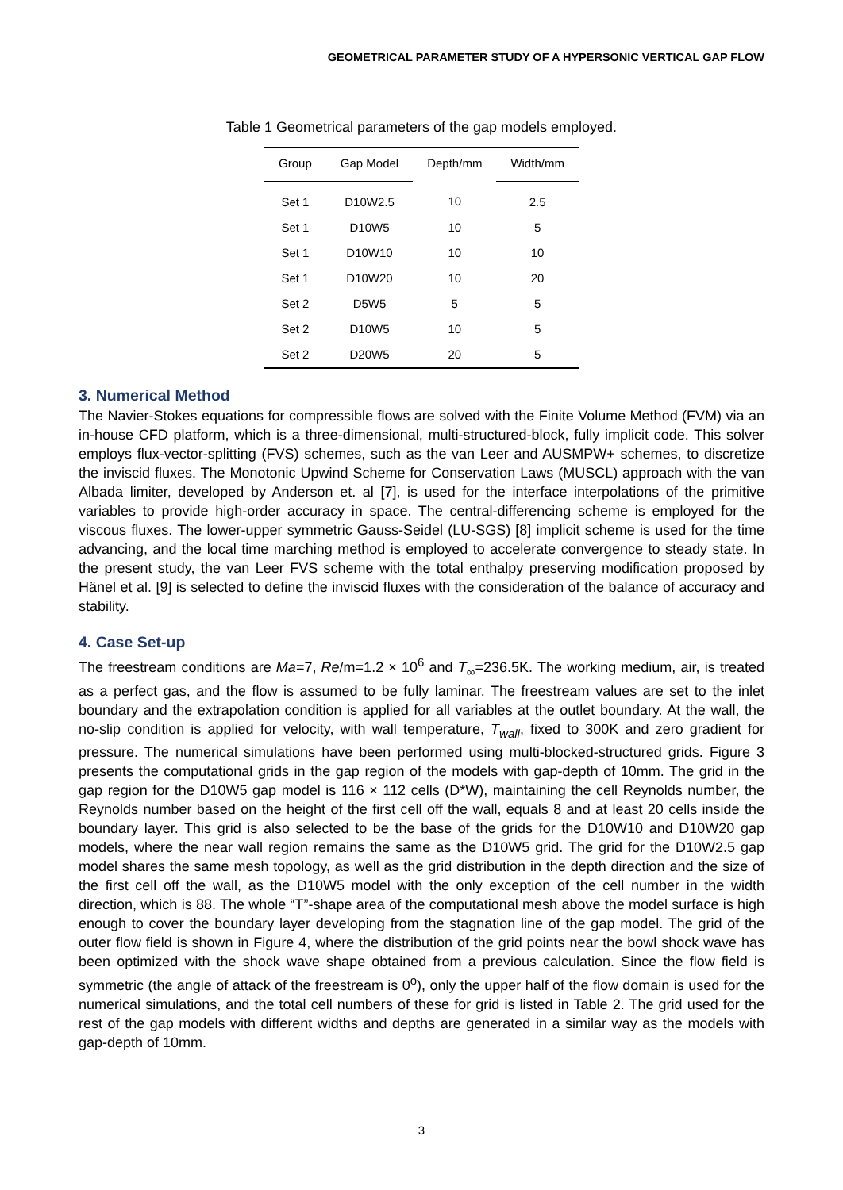GEOMETRICAL PARAMETER STUDY OF A HYPERSONIC VERTICAL GAP FLOW
Table 1 Geometrical parameters of the gap models employed.
| Group | Gap Model | Depth/mm | Width/mm |
| --- | --- | --- | --- |
| Set 1 | D10W2.5 | 10 | 2.5 |
| Set 1 | D10W5 | 10 | 5 |
| Set 1 | D10W10 | 10 | 10 |
| Set 1 | D10W20 | 10 | 20 |
| Set 2 | D5W5 | 5 | 5 |
| Set 2 | D10W5 | 10 | 5 |
| Set 2 | D20W5 | 20 | 5 |
3. Numerical Method
The Navier-Stokes equations for compressible flows are solved with the Finite Volume Method (FVM) via an in-house CFD platform, which is a three-dimensional, multi-structured-block, fully implicit code. This solver employs flux-vector-splitting (FVS) schemes, such as the van Leer and AUSMPW+ schemes, to discretize the inviscid fluxes. The Monotonic Upwind Scheme for Conservation Laws (MUSCL) approach with the van Albada limiter, developed by Anderson et. al [7], is used for the interface interpolations of the primitive variables to provide high-order accuracy in space. The central-differencing scheme is employed for the viscous fluxes. The lower-upper symmetric Gauss-Seidel (LU-SGS) [8] implicit scheme is used for the time advancing, and the local time marching method is employed to accelerate convergence to steady state. In the present study, the van Leer FVS scheme with the total enthalpy preserving modification proposed by Hänel et al. [9] is selected to define the inviscid fluxes with the consideration of the balance of accuracy and stability.
4. Case Set-up
The freestream conditions are Ma=7, Re/m=1.2 × 10<sup>6</sup> and T<sub>∞</sub>=236.5K. The working medium, air, is treated as a perfect gas, and the flow is assumed to be fully laminar. The freestream values are set to the inlet boundary and the extrapolation condition is applied for all variables at the outlet boundary. At the wall, the no-slip condition is applied for velocity, with wall temperature, T<sub>wall</sub>, fixed to 300K and zero gradient for pressure. The numerical simulations have been performed using multi-blocked-structured grids. Figure 3 presents the computational grids in the gap region of the models with gap-depth of 10mm. The grid in the gap region for the D10W5 gap model is 116 × 112 cells (D*W), maintaining the cell Reynolds number, the Reynolds number based on the height of the first cell off the wall, equals 8 and at least 20 cells inside the boundary layer. This grid is also selected to be the base of the grids for the D10W10 and D10W20 gap models, where the near wall region remains the same as the D10W5 grid. The grid for the D10W2.5 gap model shares the same mesh topology, as well as the grid distribution in the depth direction and the size of the first cell off the wall, as the D10W5 model with the only exception of the cell number in the width direction, which is 88. The whole “T”-shape area of the computational mesh above the model surface is high enough to cover the boundary layer developing from the stagnation line of the gap model. The grid of the outer flow field is shown in Figure 4, where the distribution of the grid points near the bowl shock wave has been optimized with the shock wave shape obtained from a previous calculation. Since the flow field is symmetric (the angle of attack of the freestream is 0<sup>o</sup>), only the upper half of the flow domain is used for the numerical simulations, and the total cell numbers of these for grid is listed in Table 2. The grid used for the rest of the gap models with different widths and depths are generated in a similar way as the models with gap-depth of 10mm.
3